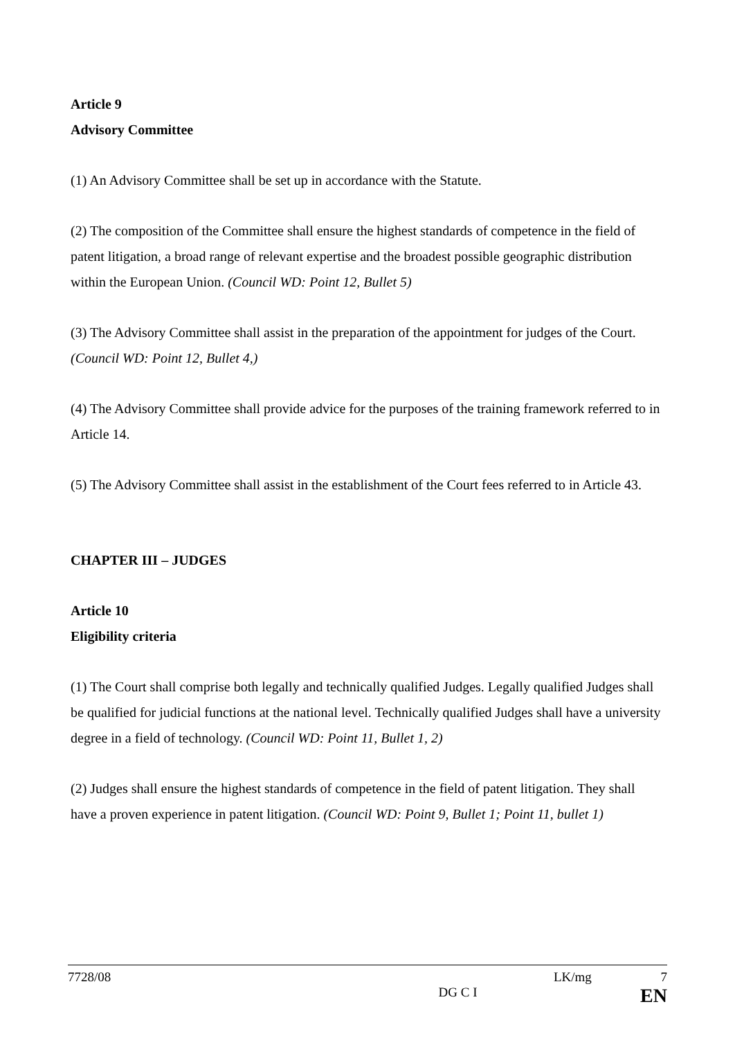Article 9
Advisory Committee
(1) An Advisory Committee shall be set up in accordance with the Statute.
(2) The composition of the Committee shall ensure the highest standards of competence in the field of patent litigation, a broad range of relevant expertise and the broadest possible geographic distribution within the European Union. (Council WD: Point 12, Bullet 5)
(3) The Advisory Committee shall assist in the preparation of the appointment for judges of the Court. (Council WD: Point 12, Bullet 4,)
(4) The Advisory Committee shall provide advice for the purposes of the training framework referred to in Article 14.
(5) The Advisory Committee shall assist in the establishment of the Court fees referred to in Article 43.
CHAPTER III – JUDGES
Article 10
Eligibility criteria
(1) The Court shall comprise both legally and technically qualified Judges. Legally qualified Judges shall be qualified for judicial functions at the national level. Technically qualified Judges shall have a university degree in a field of technology. (Council WD: Point 11, Bullet 1, 2)
(2) Judges shall ensure the highest standards of competence in the field of patent litigation. They shall have a proven experience in patent litigation. (Council WD: Point 9, Bullet 1; Point 11, bullet 1)
7728/08 LK/mg 7
DG C I EN